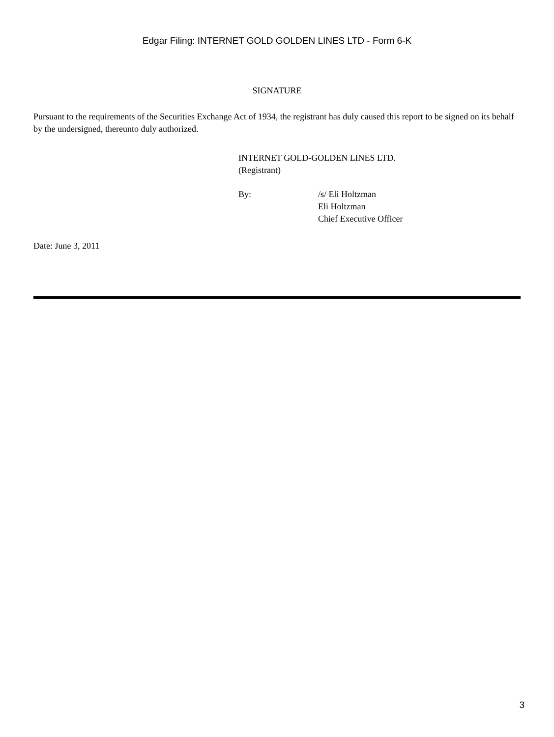Edgar Filing: INTERNET GOLD GOLDEN LINES LTD - Form 6-K
SIGNATURE
Pursuant to the requirements of the Securities Exchange Act of 1934, the registrant has duly caused this report to be signed on its behalf by the undersigned, thereunto duly authorized.
INTERNET GOLD-GOLDEN LINES LTD.
(Registrant)
By: /s/ Eli Holtzman
Eli Holtzman
Chief Executive Officer
Date: June 3, 2011
3